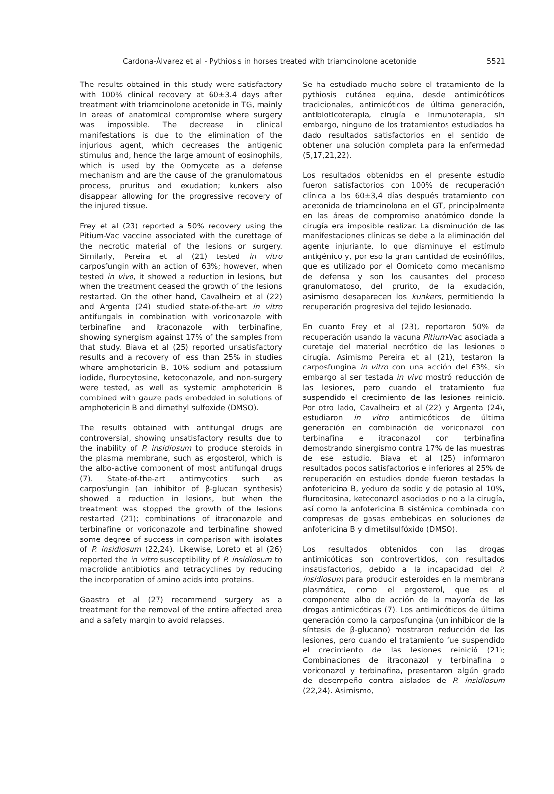Cardona-Álvarez et al - Pythiosis in horses treated with triamcinolone acetonide 5521
The results obtained in this study were satisfactory with 100% clinical recovery at 60±3.4 days after treatment with triamcinolone acetonide in TG, mainly in areas of anatomical compromise where surgery was impossible. The decrease in clinical manifestations is due to the elimination of the injurious agent, which decreases the antigenic stimulus and, hence the large amount of eosinophils, which is used by the Oomycete as a defense mechanism and are the cause of the granulomatous process, pruritus and exudation; kunkers also disappear allowing for the progressive recovery of the injured tissue.
Frey et al (23) reported a 50% recovery using the Pitium-Vac vaccine associated with the curettage of the necrotic material of the lesions or surgery. Similarly, Pereira et al (21) tested in vitro carposfungin with an action of 63%; however, when tested in vivo, it showed a reduction in lesions, but when the treatment ceased the growth of the lesions restarted. On the other hand, Cavalheiro et al (22) and Argenta (24) studied state-of-the-art in vitro antifungals in combination with voriconazole with terbinafine and itraconazole with terbinafine, showing synergism against 17% of the samples from that study. Biava et al (25) reported unsatisfactory results and a recovery of less than 25% in studies where amphotericin B, 10% sodium and potassium iodide, flurocytosine, ketoconazole, and non-surgery were tested, as well as systemic amphotericin B combined with gauze pads embedded in solutions of amphotericin B and dimethyl sulfoxide (DMSO).
The results obtained with antifungal drugs are controversial, showing unsatisfactory results due to the inability of P. insidiosum to produce steroids in the plasma membrane, such as ergosterol, which is the albo-active component of most antifungal drugs (7). State-of-the-art antimycotics such as carposfungin (an inhibitor of β-glucan synthesis) showed a reduction in lesions, but when the treatment was stopped the growth of the lesions restarted (21); combinations of itraconazole and terbinafine or voriconazole and terbinafine showed some degree of success in comparison with isolates of P. insidiosum (22,24). Likewise, Loreto et al (26) reported the in vitro susceptibility of P. insidiosum to macrolide antibiotics and tetracyclines by reducing the incorporation of amino acids into proteins.
Gaastra et al (27) recommend surgery as a treatment for the removal of the entire affected area and a safety margin to avoid relapses.
Se ha estudiado mucho sobre el tratamiento de la pythiosis cutánea equina, desde antimicóticos tradicionales, antimicóticos de última generación, antibioticoterapia, cirugía e inmunoterapia, sin embargo, ninguno de los tratamientos estudiados ha dado resultados satisfactorios en el sentido de obtener una solución completa para la enfermedad (5,17,21,22).
Los resultados obtenidos en el presente estudio fueron satisfactorios con 100% de recuperación clínica a los 60±3,4 días después tratamiento con acetonida de triamcinolona en el GT, principalmente en las áreas de compromiso anatómico donde la cirugía era imposible realizar. La disminución de las manifestaciones clínicas se debe a la eliminación del agente injuriante, lo que disminuye el estímulo antigénico y, por eso la gran cantidad de eosinófilos, que es utilizado por el Oomiceto como mecanismo de defensa y son los causantes del proceso granulomatoso, del prurito, de la exudación, asimismo desaparecen los kunkers, permitiendo la recuperación progresiva del tejido lesionado.
En cuanto Frey et al (23), reportaron 50% de recuperación usando la vacuna Pitium-Vac asociada a curetaje del material necrótico de las lesiones o cirugía. Asimismo Pereira et al (21), testaron la carposfungina in vitro con una acción del 63%, sin embargo al ser testada in vivo mostró reducción de las lesiones, pero cuando el tratamiento fue suspendido el crecimiento de las lesiones reinició. Por otro lado, Cavalheiro et al (22) y Argenta (24), estudiaron in vitro antimicóticos de última generación en combinación de voriconazol con terbinafina e itraconazol con terbinafina demostrando sinergismo contra 17% de las muestras de ese estudio. Biava et al (25) informaron resultados pocos satisfactorios e inferiores al 25% de recuperación en estudios donde fueron testadas la anfotericina B, yoduro de sodio y de potasio al 10%, flurocitosina, ketoconazol asociados o no a la cirugía, así como la anfotericina B sistémica combinada con compresas de gasas embebidas en soluciones de anfotericina B y dimetilsulfóxido (DMSO).
Los resultados obtenidos con las drogas antimicóticas son controvertidos, con resultados insatisfactorios, debido a la incapacidad del P. insidiosum para producir esteroides en la membrana plasmática, como el ergosterol, que es el componente albo de acción de la mayoría de las drogas antimicóticas (7). Los antimicóticos de última generación como la carposfungina (un inhibidor de la síntesis de β-glucano) mostraron reducción de las lesiones, pero cuando el tratamiento fue suspendido el crecimiento de las lesiones reinició (21); Combinaciones de itraconazol y terbinafina o voriconazol y terbinafina, presentaron algún grado de desempeño contra aislados de P. insidiosum (22,24). Asimismo,